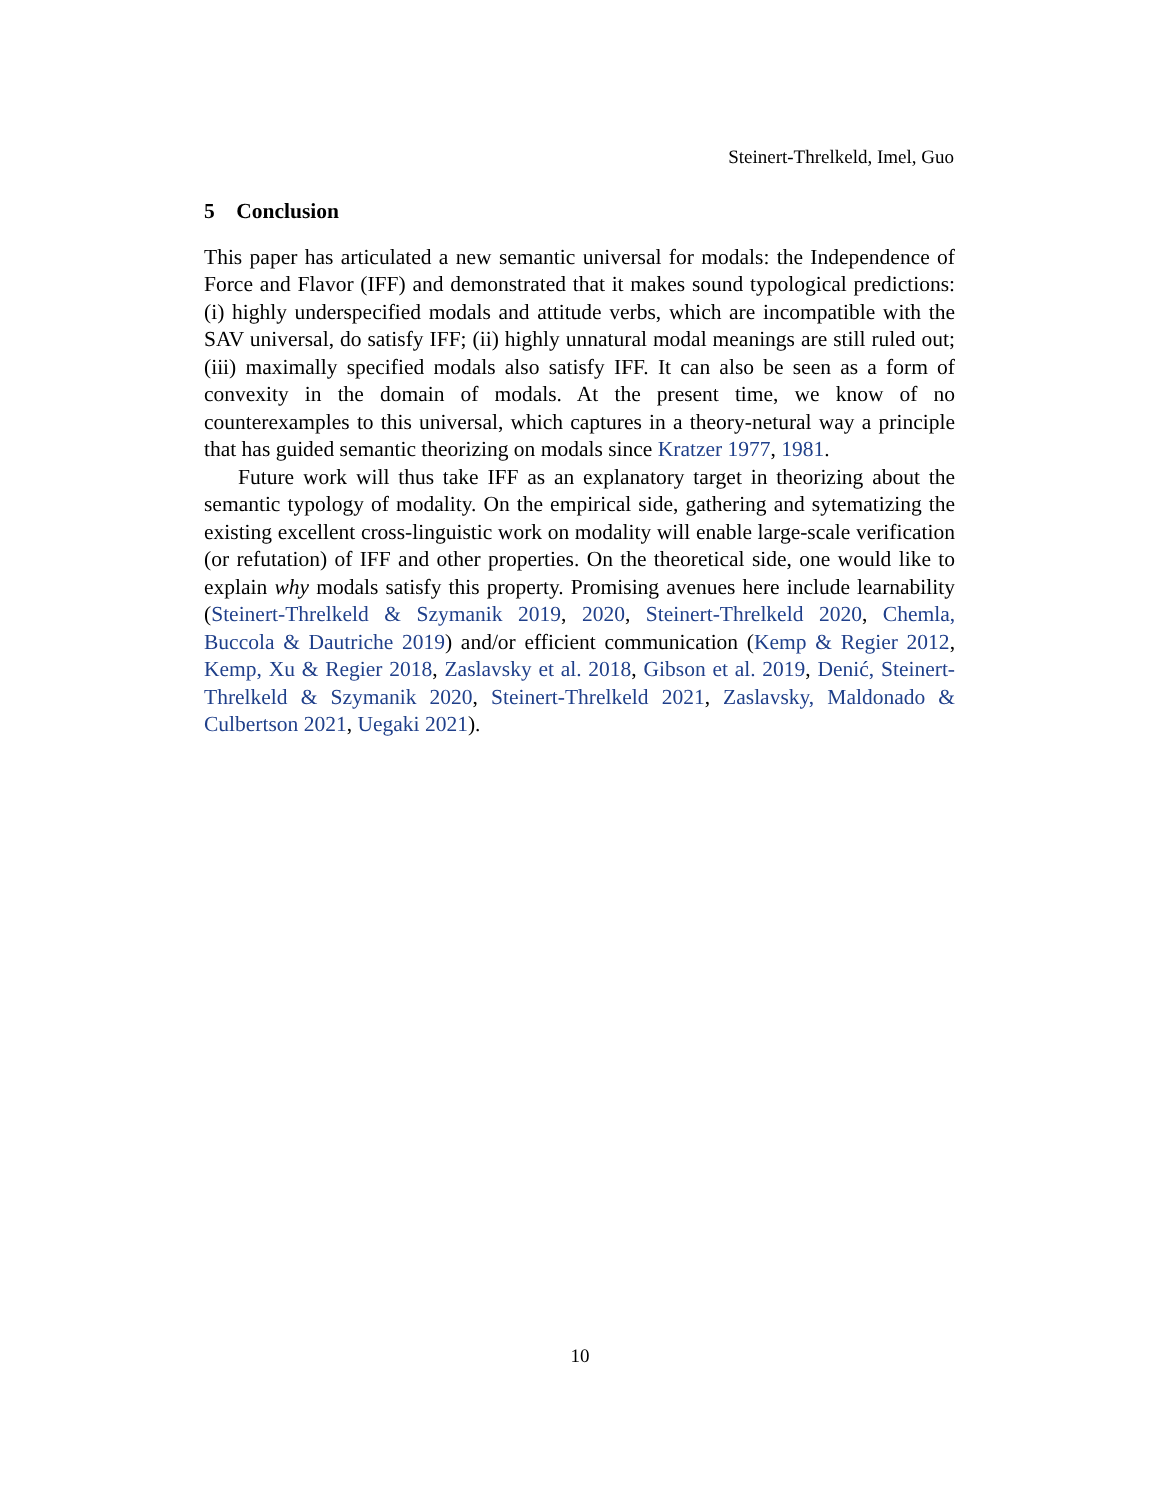Steinert-Threlkeld, Imel, Guo
5 Conclusion
This paper has articulated a new semantic universal for modals: the Independence of Force and Flavor (IFF) and demonstrated that it makes sound typological predictions: (i) highly underspecified modals and attitude verbs, which are incompatible with the SAV universal, do satisfy IFF; (ii) highly unnatural modal meanings are still ruled out; (iii) maximally specified modals also satisfy IFF. It can also be seen as a form of convexity in the domain of modals. At the present time, we know of no counterexamples to this universal, which captures in a theory-netural way a principle that has guided semantic theorizing on modals since Kratzer 1977, 1981.
Future work will thus take IFF as an explanatory target in theorizing about the semantic typology of modality. On the empirical side, gathering and sytematizing the existing excellent cross-linguistic work on modality will enable large-scale verification (or refutation) of IFF and other properties. On the theoretical side, one would like to explain why modals satisfy this property. Promising avenues here include learnability (Steinert-Threlkeld & Szymanik 2019, 2020, Steinert-Threlkeld 2020, Chemla, Buccola & Dautriche 2019) and/or efficient communication (Kemp & Regier 2012, Kemp, Xu & Regier 2018, Zaslavsky et al. 2018, Gibson et al. 2019, Denić, Steinert-Threlkeld & Szymanik 2020, Steinert-Threlkeld 2021, Zaslavsky, Maldonado & Culbertson 2021, Uegaki 2021).
10